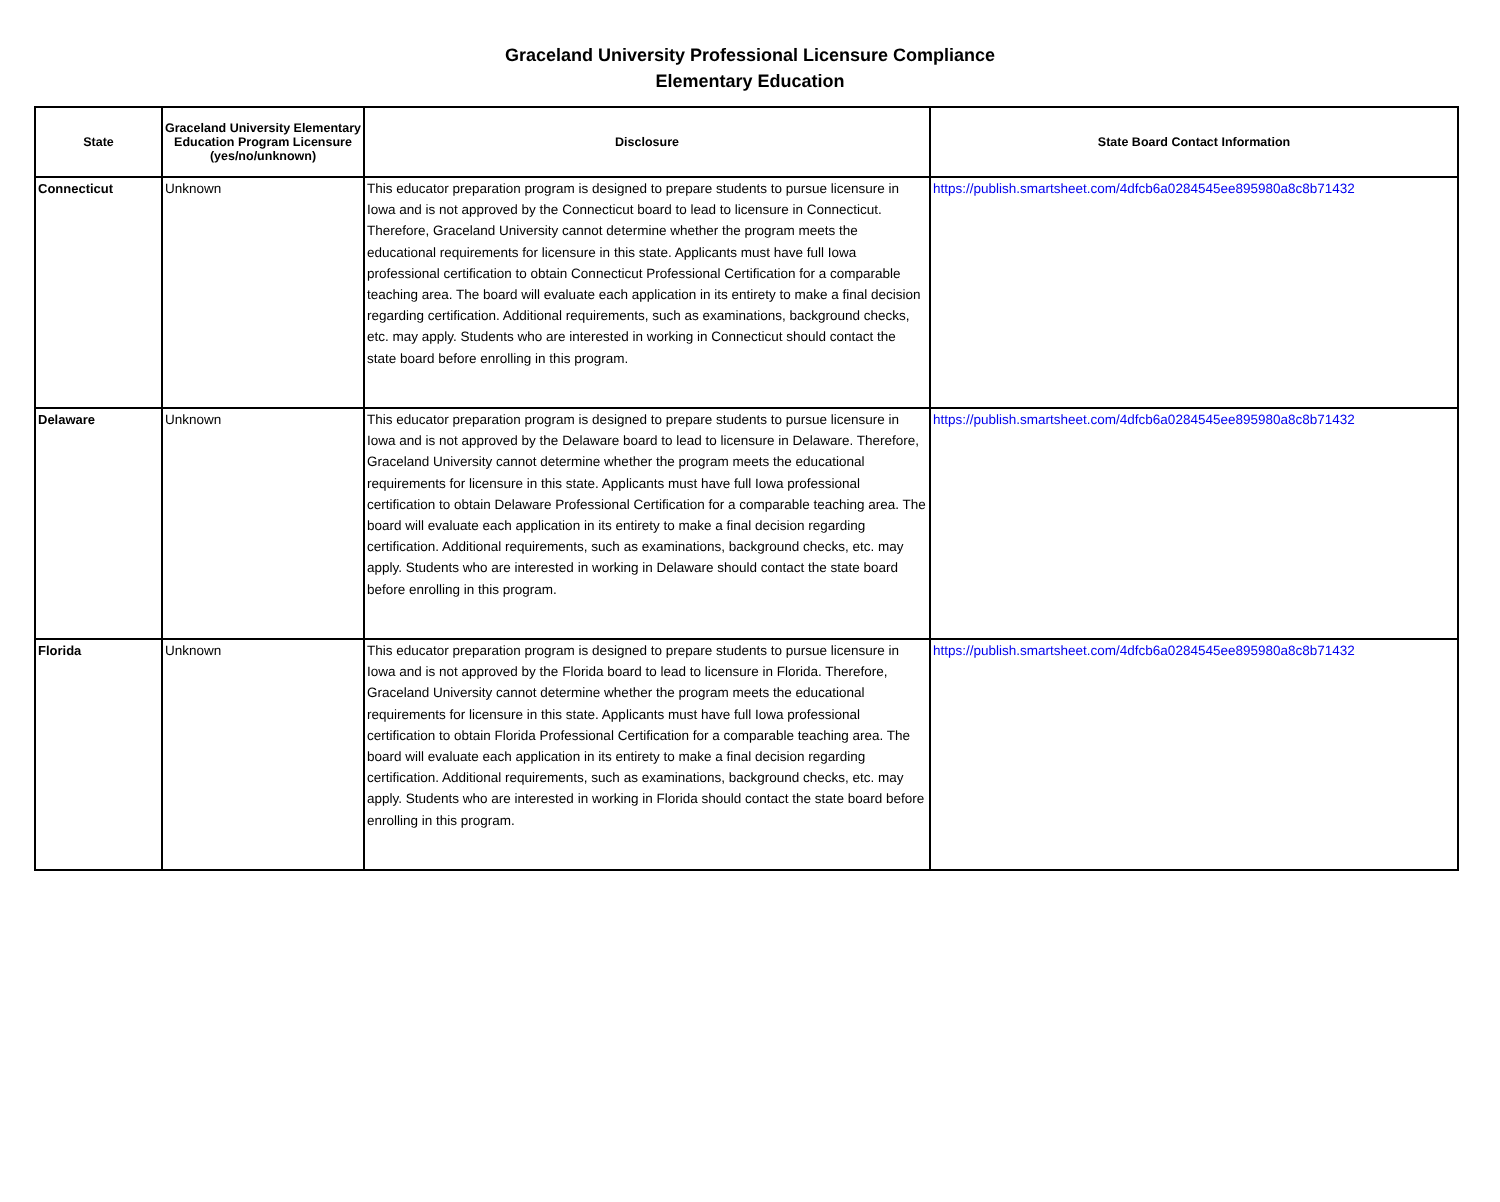Graceland University Professional Licensure Compliance
Elementary Education
| State | Graceland University Elementary Education Program Licensure (yes/no/unknown) | Disclosure | State Board Contact Information |
| --- | --- | --- | --- |
| Connecticut | Unknown | This educator preparation program is designed to prepare students to pursue licensure in Iowa and is not approved by the Connecticut board to lead to licensure in Connecticut. Therefore, Graceland University cannot determine whether the program meets the educational requirements for licensure in this state. Applicants must have full Iowa professional certification to obtain Connecticut Professional Certification for a comparable teaching area. The board will evaluate each application in its entirety to make a final decision regarding certification. Additional requirements, such as examinations, background checks, etc. may apply. Students who are interested in working in Connecticut should contact the state board before enrolling in this program. | https://publish.smartsheet.com/4dfcb6a0284545ee895980a8c8b71432 |
| Delaware | Unknown | This educator preparation program is designed to prepare students to pursue licensure in Iowa and is not approved by the Delaware board to lead to licensure in Delaware. Therefore, Graceland University cannot determine whether the program meets the educational requirements for licensure in this state. Applicants must have full Iowa professional certification to obtain Delaware Professional Certification for a comparable teaching area. The board will evaluate each application in its entirety to make a final decision regarding certification. Additional requirements, such as examinations, background checks, etc. may apply. Students who are interested in working in Delaware should contact the state board before enrolling in this program. | https://publish.smartsheet.com/4dfcb6a0284545ee895980a8c8b71432 |
| Florida | Unknown | This educator preparation program is designed to prepare students to pursue licensure in Iowa and is not approved by the Florida board to lead to licensure in Florida. Therefore, Graceland University cannot determine whether the program meets the educational requirements for licensure in this state. Applicants must have full Iowa professional certification to obtain Florida Professional Certification for a comparable teaching area. The board will evaluate each application in its entirety to make a final decision regarding certification. Additional requirements, such as examinations, background checks, etc. may apply. Students who are interested in working in Florida should contact the state board before enrolling in this program. | https://publish.smartsheet.com/4dfcb6a0284545ee895980a8c8b71432 |